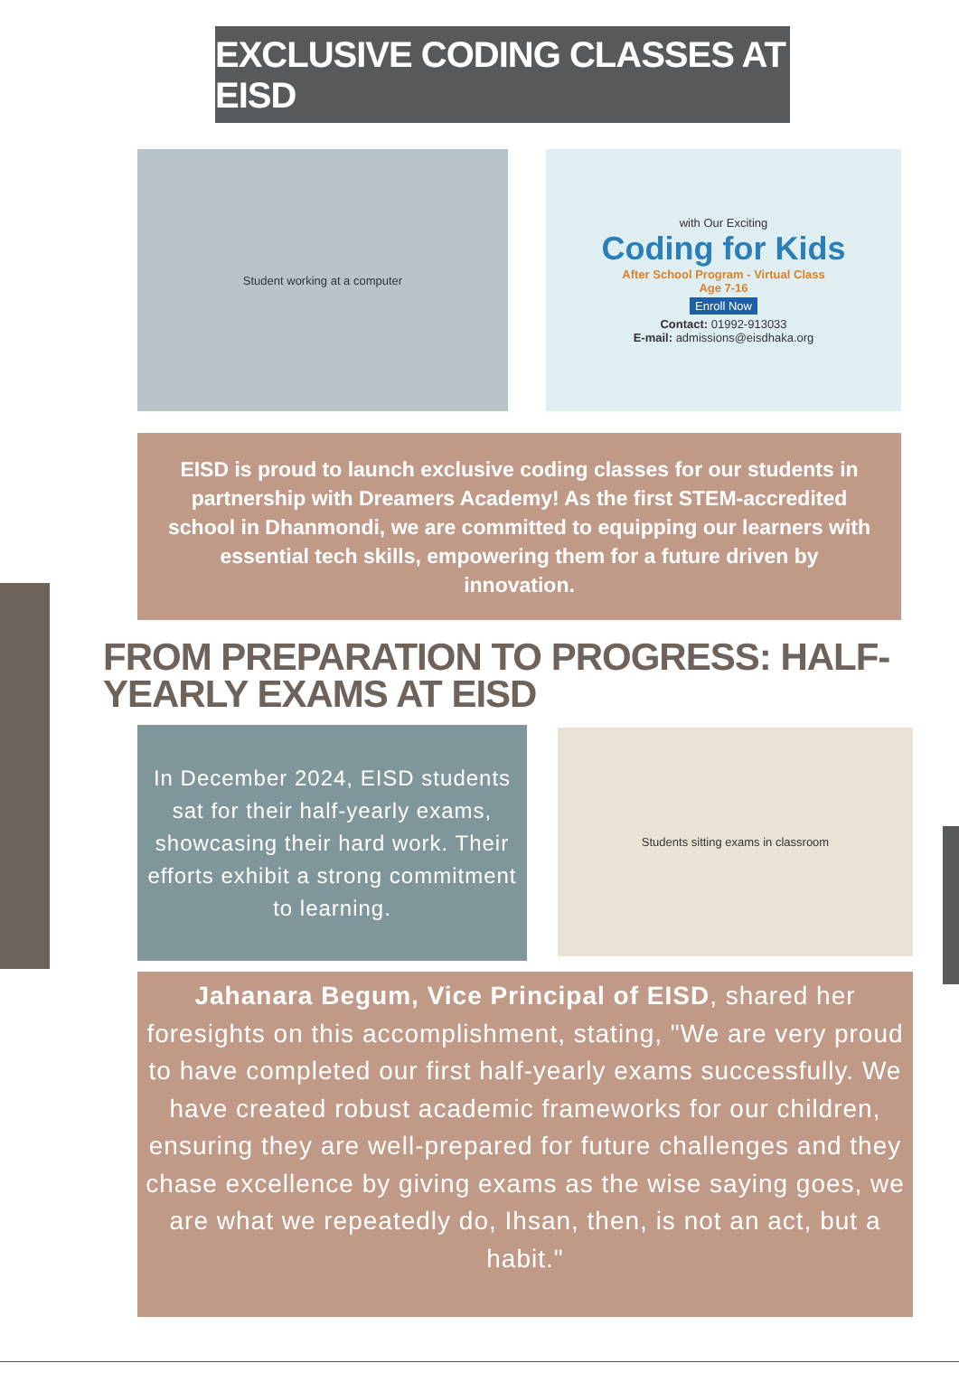EXCLUSIVE CODING CLASSES AT EISD
Student working at a computer with Our Exciting
Coding for Kids
After School Program - Virtual Class
Age 7-16
Enroll Now
Contact: 01992-913033
E-mail: admissions@eisdhaka.org
EISD is proud to launch exclusive coding classes for our students in partnership with Dreamers Academy! As the first STEM-accredited school in Dhanmondi, we are committed to equipping our learners with essential tech skills, empowering them for a future driven by innovation.
FROM PREPARATION TO PROGRESS: HALF-YEARLY EXAMS AT EISD
In December 2024, EISD students sat for their half-yearly exams, showcasing their hard work. Their efforts exhibit a strong commitment to learning.
Students sitting exams in classroom
Jahanara Begum, Vice Principal of EISD, shared her foresights on this accomplishment, stating, "We are very proud to have completed our first half-yearly exams successfully. We have created robust academic frameworks for our children, ensuring they are well-prepared for future challenges and they chase excellence by giving exams as the wise saying goes, we are what we repeatedly do, Ihsan, then, is not an act, but a habit."